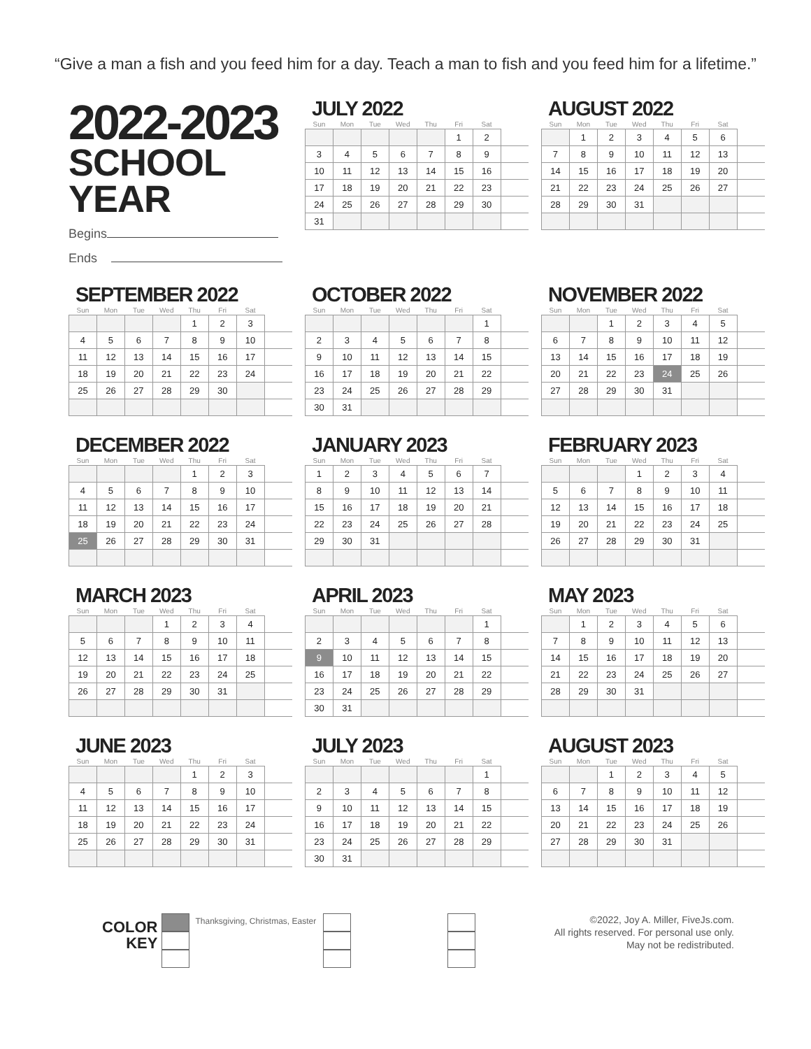“Give a man a fish and you feed him for a day. Teach a man to fish and you feed him for a lifetime.”
2022-2023
SCHOOL YEAR
Begins
Ends
JULY 2022
| Sun | Mon | Tue | Wed | Thu | Fri | Sat | |
| --- | --- | --- | --- | --- | --- | --- | --- |
| | | | | | 1 | 2 | |
| 3 | 4 | 5 | 6 | 7 | 8 | 9 | |
| 10 | 11 | 12 | 13 | 14 | 15 | 16 | |
| 17 | 18 | 19 | 20 | 21 | 22 | 23 | |
| 24 | 25 | 26 | 27 | 28 | 29 | 30 | |
| 31 | | | | | | | |
AUGUST 2022
| Sun | Mon | Tue | Wed | Thu | Fri | Sat | |
| --- | --- | --- | --- | --- | --- | --- | --- |
| | 1 | 2 | 3 | 4 | 5 | 6 | |
| 7 | 8 | 9 | 10 | 11 | 12 | 13 | |
| 14 | 15 | 16 | 17 | 18 | 19 | 20 | |
| 21 | 22 | 23 | 24 | 25 | 26 | 27 | |
| 28 | 29 | 30 | 31 | | | | |
SEPTEMBER 2022
| Sun | Mon | Tue | Wed | Thu | Fri | Sat | |
| --- | --- | --- | --- | --- | --- | --- | --- |
| | | | | 1 | 2 | 3 | |
| 4 | 5 | 6 | 7 | 8 | 9 | 10 | |
| 11 | 12 | 13 | 14 | 15 | 16 | 17 | |
| 18 | 19 | 20 | 21 | 22 | 23 | 24 | |
| 25 | 26 | 27 | 28 | 29 | 30 | | |
OCTOBER 2022
| Sun | Mon | Tue | Wed | Thu | Fri | Sat | |
| --- | --- | --- | --- | --- | --- | --- | --- |
| | | | | | | 1 | |
| 2 | 3 | 4 | 5 | 6 | 7 | 8 | |
| 9 | 10 | 11 | 12 | 13 | 14 | 15 | |
| 16 | 17 | 18 | 19 | 20 | 21 | 22 | |
| 23 | 24 | 25 | 26 | 27 | 28 | 29 | |
| 30 | 31 | | | | | | |
NOVEMBER 2022
| Sun | Mon | Tue | Wed | Thu | Fri | Sat | |
| --- | --- | --- | --- | --- | --- | --- | --- |
| | | 1 | 2 | 3 | 4 | 5 | |
| 6 | 7 | 8 | 9 | 10 | 11 | 12 | |
| 13 | 14 | 15 | 16 | 17 | 18 | 19 | |
| 20 | 21 | 22 | 23 | 24 | 25 | 26 | |
| 27 | 28 | 29 | 30 | 31 | | | |
DECEMBER 2022
| Sun | Mon | Tue | Wed | Thu | Fri | Sat | |
| --- | --- | --- | --- | --- | --- | --- | --- |
| | | | | 1 | 2 | 3 | |
| 4 | 5 | 6 | 7 | 8 | 9 | 10 | |
| 11 | 12 | 13 | 14 | 15 | 16 | 17 | |
| 18 | 19 | 20 | 21 | 22 | 23 | 24 | |
| 25 | 26 | 27 | 28 | 29 | 30 | 31 | |
JANUARY 2023
| Sun | Mon | Tue | Wed | Thu | Fri | Sat | |
| --- | --- | --- | --- | --- | --- | --- | --- |
| 1 | 2 | 3 | 4 | 5 | 6 | 7 | |
| 8 | 9 | 10 | 11 | 12 | 13 | 14 | |
| 15 | 16 | 17 | 18 | 19 | 20 | 21 | |
| 22 | 23 | 24 | 25 | 26 | 27 | 28 | |
| 29 | 30 | 31 | | | | | |
FEBRUARY 2023
| Sun | Mon | Tue | Wed | Thu | Fri | Sat | |
| --- | --- | --- | --- | --- | --- | --- | --- |
| | | | 1 | 2 | 3 | 4 | |
| 5 | 6 | 7 | 8 | 9 | 10 | 11 | |
| 12 | 13 | 14 | 15 | 16 | 17 | 18 | |
| 19 | 20 | 21 | 22 | 23 | 24 | 25 | |
| 26 | 27 | 28 | 29 | 30 | 31 | | |
MARCH 2023
| Sun | Mon | Tue | Wed | Thu | Fri | Sat | |
| --- | --- | --- | --- | --- | --- | --- | --- |
| | | | 1 | 2 | 3 | 4 | |
| 5 | 6 | 7 | 8 | 9 | 10 | 11 | |
| 12 | 13 | 14 | 15 | 16 | 17 | 18 | |
| 19 | 20 | 21 | 22 | 23 | 24 | 25 | |
| 26 | 27 | 28 | 29 | 30 | 31 | | |
APRIL 2023
| Sun | Mon | Tue | Wed | Thu | Fri | Sat | |
| --- | --- | --- | --- | --- | --- | --- | --- |
| | | | | | | 1 | |
| 2 | 3 | 4 | 5 | 6 | 7 | 8 | |
| 9 | 10 | 11 | 12 | 13 | 14 | 15 | |
| 16 | 17 | 18 | 19 | 20 | 21 | 22 | |
| 23 | 24 | 25 | 26 | 27 | 28 | 29 | |
| 30 | 31 | | | | | | |
MAY 2023
| Sun | Mon | Tue | Wed | Thu | Fri | Sat | |
| --- | --- | --- | --- | --- | --- | --- | --- |
| | 1 | 2 | 3 | 4 | 5 | 6 | |
| 7 | 8 | 9 | 10 | 11 | 12 | 13 | |
| 14 | 15 | 16 | 17 | 18 | 19 | 20 | |
| 21 | 22 | 23 | 24 | 25 | 26 | 27 | |
| 28 | 29 | 30 | 31 | | | | |
JUNE 2023
| Sun | Mon | Tue | Wed | Thu | Fri | Sat | |
| --- | --- | --- | --- | --- | --- | --- | --- |
| | | | | 1 | 2 | 3 | |
| 4 | 5 | 6 | 7 | 8 | 9 | 10 | |
| 11 | 12 | 13 | 14 | 15 | 16 | 17 | |
| 18 | 19 | 20 | 21 | 22 | 23 | 24 | |
| 25 | 26 | 27 | 28 | 29 | 30 | 31 | |
JULY 2023
| Sun | Mon | Tue | Wed | Thu | Fri | Sat | |
| --- | --- | --- | --- | --- | --- | --- | --- |
| | | | | | | 1 | |
| 2 | 3 | 4 | 5 | 6 | 7 | 8 | |
| 9 | 10 | 11 | 12 | 13 | 14 | 15 | |
| 16 | 17 | 18 | 19 | 20 | 21 | 22 | |
| 23 | 24 | 25 | 26 | 27 | 28 | 29 | |
| 30 | 31 | | | | | | |
AUGUST 2023
| Sun | Mon | Tue | Wed | Thu | Fri | Sat | |
| --- | --- | --- | --- | --- | --- | --- | --- |
| | | 1 | 2 | 3 | 4 | 5 | |
| 6 | 7 | 8 | 9 | 10 | 11 | 12 | |
| 13 | 14 | 15 | 16 | 17 | 18 | 19 | |
| 20 | 21 | 22 | 23 | 24 | 25 | 26 | |
| 27 | 28 | 29 | 30 | 31 | | | |
COLOR
KEY
Thanksgiving, Christmas, Easter
©2022, Joy A. Miller, FiveJs.com.
All rights reserved. For personal use only.
May not be redistributed.